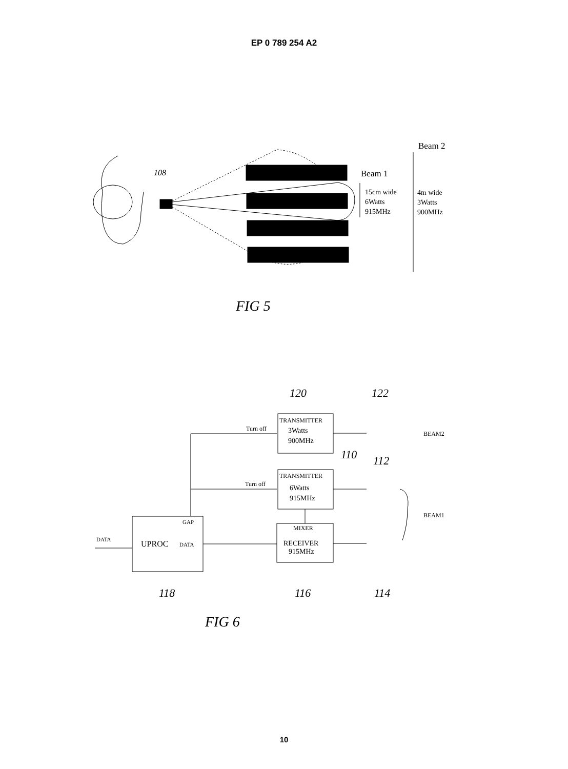EP 0 789 254 A2
108
Beam 2
Beam 1
15cm wide
6Watts
915MHz
4m wide
3Watts
900MHz
FIG 5
TRANSMITTER
3Watts
900MHz
Turn off
TRANSMITTER
6Watts
915MHz
Turn off
MIXER
RECEIVER
915MHz
GAP
UPROC
DATA
DATA
BEAM2
BEAM1
120
122
110
112
118
116
114
FIG 6
10